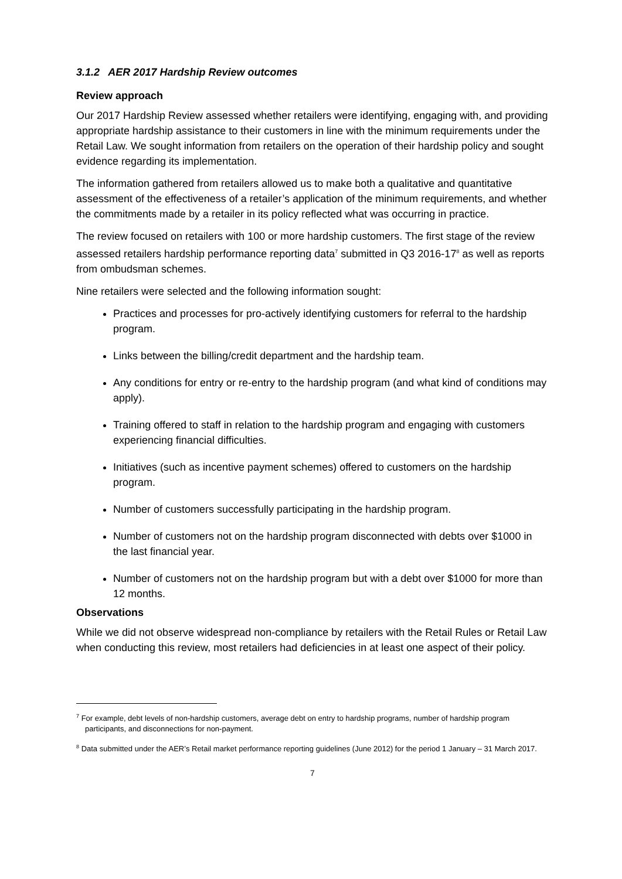3.1.2 AER 2017 Hardship Review outcomes
Review approach
Our 2017 Hardship Review assessed whether retailers were identifying, engaging with, and providing appropriate hardship assistance to their customers in line with the minimum requirements under the Retail Law. We sought information from retailers on the operation of their hardship policy and sought evidence regarding its implementation.
The information gathered from retailers allowed us to make both a qualitative and quantitative assessment of the effectiveness of a retailer’s application of the minimum requirements, and whether the commitments made by a retailer in its policy reflected what was occurring in practice.
The review focused on retailers with 100 or more hardship customers. The first stage of the review assessed retailers hardship performance reporting data<sup>7</sup> submitted in Q3 2016-17<sup>8</sup> as well as reports from ombudsman schemes.
Nine retailers were selected and the following information sought:
Practices and processes for pro-actively identifying customers for referral to the hardship program.
Links between the billing/credit department and the hardship team.
Any conditions for entry or re-entry to the hardship program (and what kind of conditions may apply).
Training offered to staff in relation to the hardship program and engaging with customers experiencing financial difficulties.
Initiatives (such as incentive payment schemes) offered to customers on the hardship program.
Number of customers successfully participating in the hardship program.
Number of customers not on the hardship program disconnected with debts over $1000 in the last financial year.
Number of customers not on the hardship program but with a debt over $1000 for more than 12 months.
Observations
While we did not observe widespread non-compliance by retailers with the Retail Rules or Retail Law when conducting this review, most retailers had deficiencies in at least one aspect of their policy.
<sup>7</sup> For example, debt levels of non-hardship customers, average debt on entry to hardship programs, number of hardship program participants, and disconnections for non-payment.
<sup>8</sup> Data submitted under the AER’s Retail market performance reporting guidelines (June 2012) for the period 1 January – 31 March 2017.
7